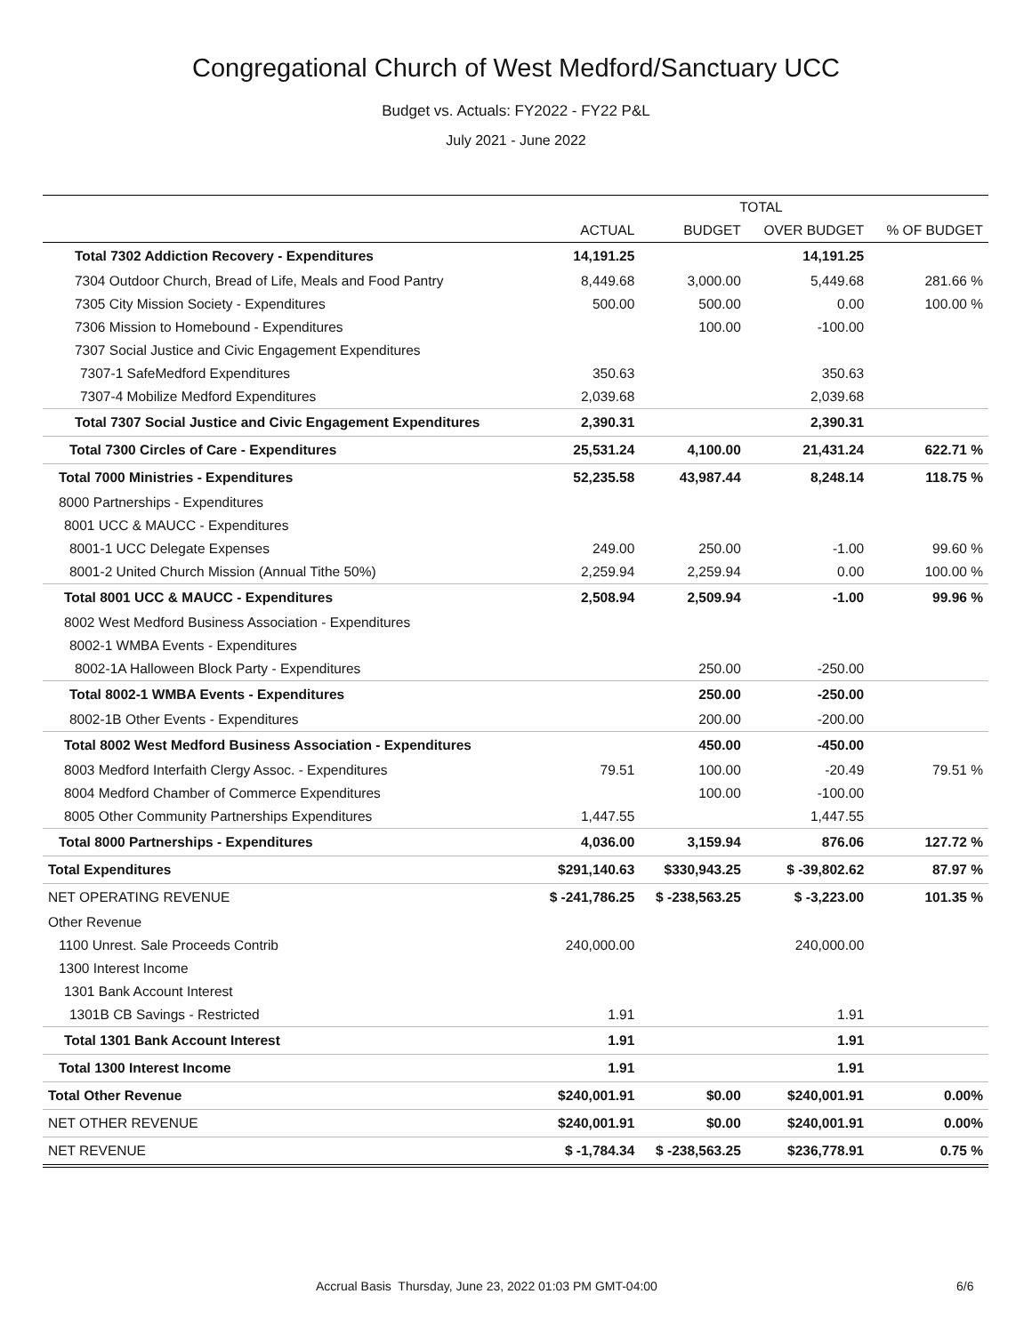Congregational Church of West Medford/Sanctuary UCC
Budget vs. Actuals: FY2022 - FY22 P&L
July 2021 - June 2022
| | TOTAL | | | |
| --- | --- | --- | --- | --- |
| | ACTUAL | BUDGET | OVER BUDGET | % OF BUDGET |
| Total 7302 Addiction Recovery - Expenditures | 14,191.25 | | 14,191.25 | |
| 7304 Outdoor Church, Bread of Life, Meals and Food Pantry | 8,449.68 | 3,000.00 | 5,449.68 | 281.66 % |
| 7305 City Mission Society - Expenditures | 500.00 | 500.00 | 0.00 | 100.00 % |
| 7306 Mission to Homebound - Expenditures | | 100.00 | -100.00 | |
| 7307 Social Justice and Civic Engagement Expenditures | | | | |
| 7307-1 SafeMedford Expenditures | 350.63 | | 350.63 | |
| 7307-4 Mobilize Medford Expenditures | 2,039.68 | | 2,039.68 | |
| Total 7307 Social Justice and Civic Engagement Expenditures | 2,390.31 | | 2,390.31 | |
| Total 7300 Circles of Care - Expenditures | 25,531.24 | 4,100.00 | 21,431.24 | 622.71 % |
| Total 7000 Ministries - Expenditures | 52,235.58 | 43,987.44 | 8,248.14 | 118.75 % |
| 8000 Partnerships - Expenditures | | | | |
| 8001 UCC & MAUCC - Expenditures | | | | |
| 8001-1 UCC Delegate Expenses | 249.00 | 250.00 | -1.00 | 99.60 % |
| 8001-2 United Church Mission (Annual Tithe 50%) | 2,259.94 | 2,259.94 | 0.00 | 100.00 % |
| Total 8001 UCC & MAUCC - Expenditures | 2,508.94 | 2,509.94 | -1.00 | 99.96 % |
| 8002 West Medford Business Association - Expenditures | | | | |
| 8002-1 WMBA Events - Expenditures | | | | |
| 8002-1A Halloween Block Party - Expenditures | | 250.00 | -250.00 | |
| Total 8002-1 WMBA Events - Expenditures | | 250.00 | -250.00 | |
| 8002-1B Other Events - Expenditures | | 200.00 | -200.00 | |
| Total 8002 West Medford Business Association - Expenditures | | 450.00 | -450.00 | |
| 8003 Medford Interfaith Clergy Assoc. - Expenditures | 79.51 | 100.00 | -20.49 | 79.51 % |
| 8004 Medford Chamber of Commerce Expenditures | | 100.00 | -100.00 | |
| 8005 Other Community Partnerships Expenditures | 1,447.55 | | 1,447.55 | |
| Total 8000 Partnerships - Expenditures | 4,036.00 | 3,159.94 | 876.06 | 127.72 % |
| Total Expenditures | $291,140.63 | $330,943.25 | $ -39,802.62 | 87.97 % |
| NET OPERATING REVENUE | $ -241,786.25 | $ -238,563.25 | $ -3,223.00 | 101.35 % |
| Other Revenue | | | | |
| 1100 Unrest. Sale Proceeds Contrib | 240,000.00 | | 240,000.00 | |
| 1300 Interest Income | | | | |
| 1301 Bank Account Interest | | | | |
| 1301B CB Savings - Restricted | 1.91 | | 1.91 | |
| Total 1301 Bank Account Interest | 1.91 | | 1.91 | |
| Total 1300 Interest Income | 1.91 | | 1.91 | |
| Total Other Revenue | $240,001.91 | $0.00 | $240,001.91 | 0.00% |
| NET OTHER REVENUE | $240,001.91 | $0.00 | $240,001.91 | 0.00% |
| NET REVENUE | $ -1,784.34 | $ -238,563.25 | $236,778.91 | 0.75 % |
Accrual Basis Thursday, June 23, 2022 01:03 PM GMT-04:00 6/6